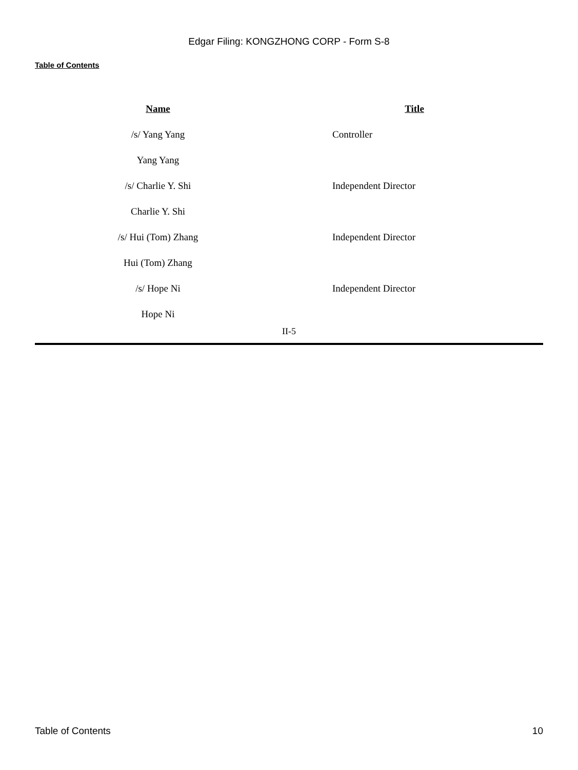Edgar Filing: KONGZHONG CORP - Form S-8
Table of Contents
| Name | Title |
| --- | --- |
| /s/ Yang Yang | Controller |
| Yang Yang | |
| /s/ Charlie Y. Shi | Independent Director |
| Charlie Y. Shi | |
| /s/ Hui (Tom) Zhang | Independent Director |
| Hui (Tom) Zhang | |
| /s/ Hope Ni | Independent Director |
| Hope Ni | |
II-5
Table of Contents 10